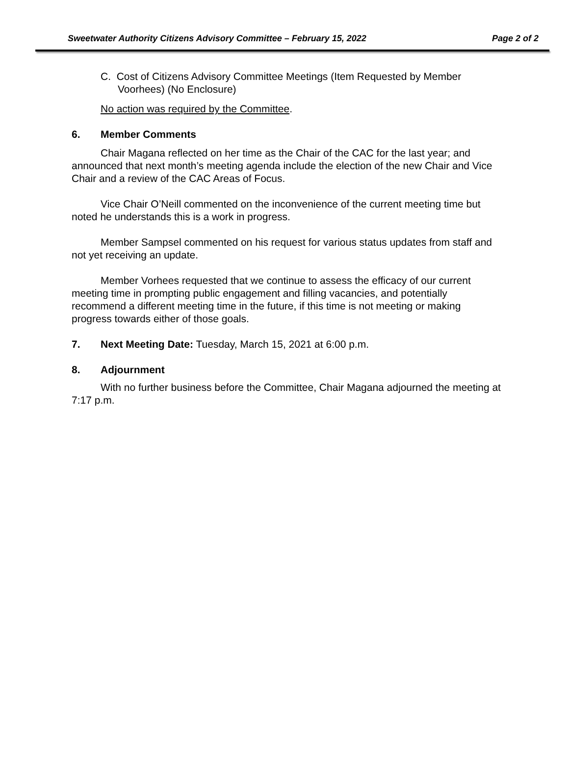Sweetwater Authority Citizens Advisory Committee – February 15, 2022 Page 2 of 2
C. Cost of Citizens Advisory Committee Meetings (Item Requested by Member Voorhees) (No Enclosure)
No action was required by the Committee.
6. Member Comments
Chair Magana reflected on her time as the Chair of the CAC for the last year; and announced that next month’s meeting agenda include the election of the new Chair and Vice Chair and a review of the CAC Areas of Focus.
Vice Chair O’Neill commented on the inconvenience of the current meeting time but noted he understands this is a work in progress.
Member Sampsel commented on his request for various status updates from staff and not yet receiving an update.
Member Vorhees requested that we continue to assess the efficacy of our current meeting time in prompting public engagement and filling vacancies, and potentially recommend a different meeting time in the future, if this time is not meeting or making progress towards either of those goals.
7. Next Meeting Date: Tuesday, March 15, 2021 at 6:00 p.m.
8. Adjournment
With no further business before the Committee, Chair Magana adjourned the meeting at 7:17 p.m.